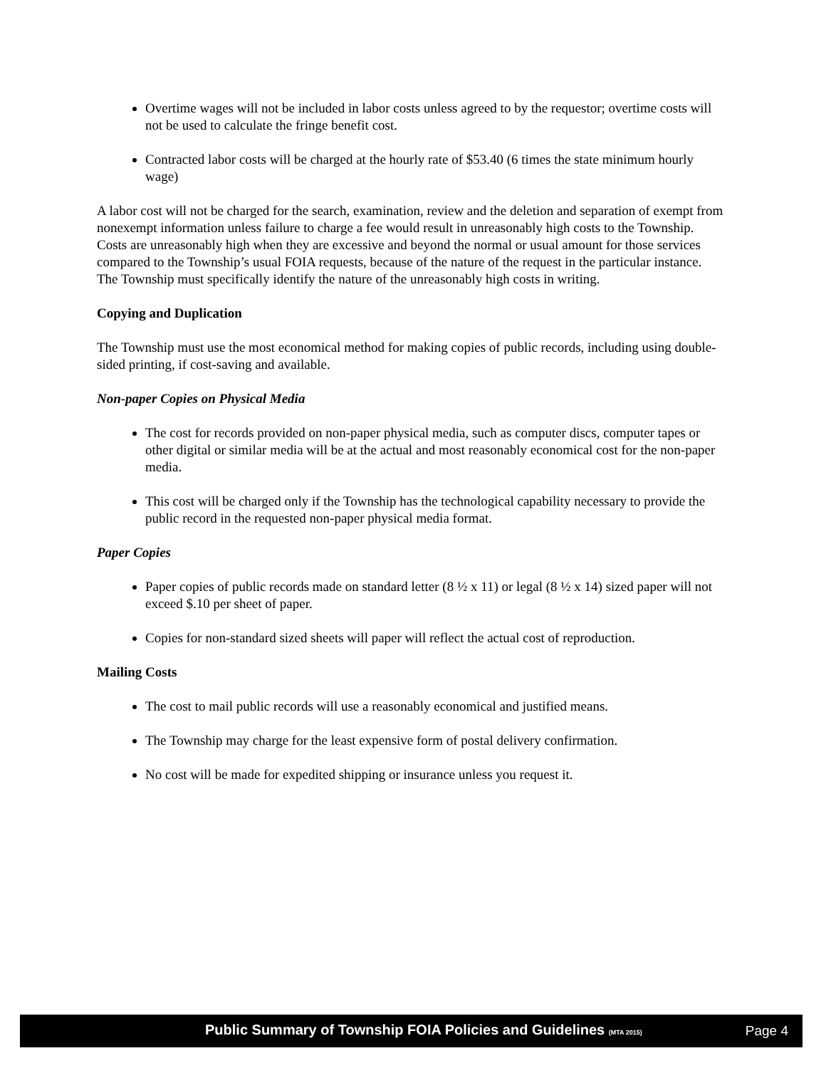Overtime wages will not be included in labor costs unless agreed to by the requestor; overtime costs will not be used to calculate the fringe benefit cost.
Contracted labor costs will be charged at the hourly rate of $53.40 (6 times the state minimum hourly wage)
A labor cost will not be charged for the search, examination, review and the deletion and separation of exempt from nonexempt information unless failure to charge a fee would result in unreasonably high costs to the Township. Costs are unreasonably high when they are excessive and beyond the normal or usual amount for those services compared to the Township’s usual FOIA requests, because of the nature of the request in the particular instance. The Township must specifically identify the nature of the unreasonably high costs in writing.
Copying and Duplication
The Township must use the most economical method for making copies of public records, including using double-sided printing, if cost-saving and available.
Non-paper Copies on Physical Media
The cost for records provided on non-paper physical media, such as computer discs, computer tapes or other digital or similar media will be at the actual and most reasonably economical cost for the non-paper media.
This cost will be charged only if the Township has the technological capability necessary to provide the public record in the requested non-paper physical media format.
Paper Copies
Paper copies of public records made on standard letter (8 ½ x 11) or legal (8 ½ x 14) sized paper will not exceed $.10 per sheet of paper.
Copies for non-standard sized sheets will paper will reflect the actual cost of reproduction.
Mailing Costs
The cost to mail public records will use a reasonably economical and justified means.
The Township may charge for the least expensive form of postal delivery confirmation.
No cost will be made for expedited shipping or insurance unless you request it.
Public Summary of Township FOIA Policies and Guidelines (MTA 2015) Page 4